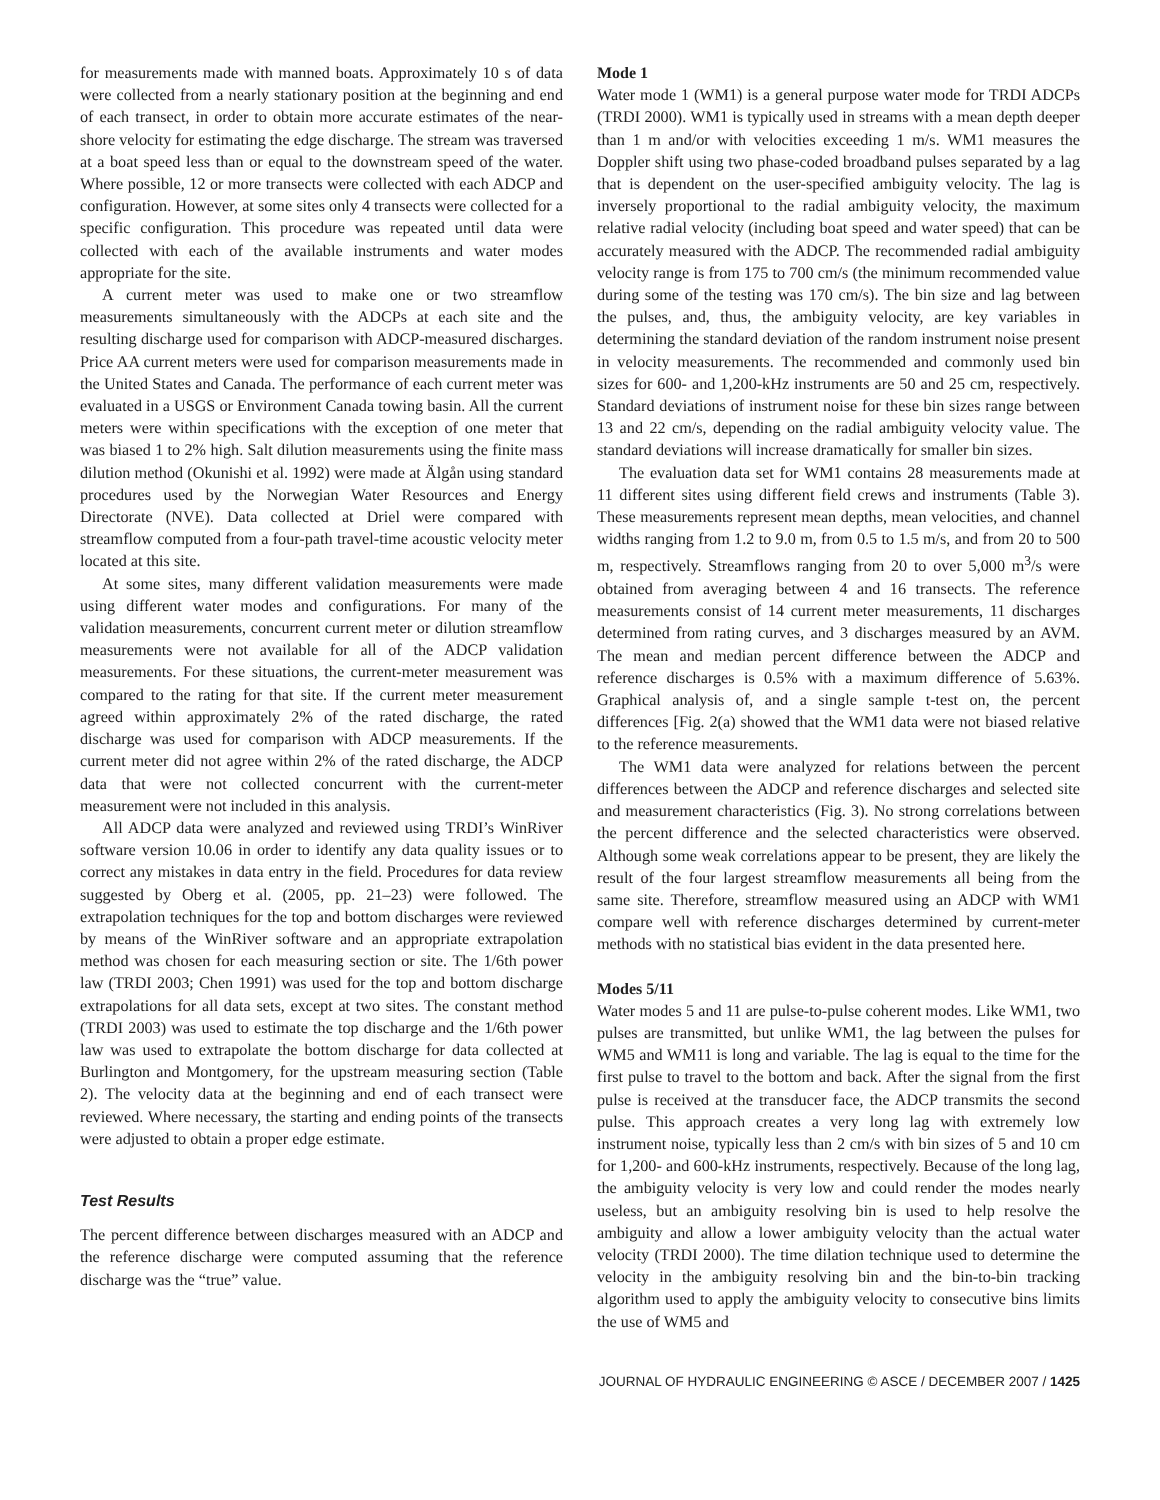for measurements made with manned boats. Approximately 10 s of data were collected from a nearly stationary position at the beginning and end of each transect, in order to obtain more accurate estimates of the near-shore velocity for estimating the edge discharge. The stream was traversed at a boat speed less than or equal to the downstream speed of the water. Where possible, 12 or more transects were collected with each ADCP and configuration. However, at some sites only 4 transects were collected for a specific configuration. This procedure was repeated until data were collected with each of the available instruments and water modes appropriate for the site.
A current meter was used to make one or two streamflow measurements simultaneously with the ADCPs at each site and the resulting discharge used for comparison with ADCP-measured discharges. Price AA current meters were used for comparison measurements made in the United States and Canada. The performance of each current meter was evaluated in a USGS or Environment Canada towing basin. All the current meters were within specifications with the exception of one meter that was biased 1 to 2% high. Salt dilution measurements using the finite mass dilution method (Okunishi et al. 1992) were made at Älgån using standard procedures used by the Norwegian Water Resources and Energy Directorate (NVE). Data collected at Driel were compared with streamflow computed from a four-path travel-time acoustic velocity meter located at this site.
At some sites, many different validation measurements were made using different water modes and configurations. For many of the validation measurements, concurrent current meter or dilution streamflow measurements were not available for all of the ADCP validation measurements. For these situations, the current-meter measurement was compared to the rating for that site. If the current meter measurement agreed within approximately 2% of the rated discharge, the rated discharge was used for comparison with ADCP measurements. If the current meter did not agree within 2% of the rated discharge, the ADCP data that were not collected concurrent with the current-meter measurement were not included in this analysis.
All ADCP data were analyzed and reviewed using TRDI’s WinRiver software version 10.06 in order to identify any data quality issues or to correct any mistakes in data entry in the field. Procedures for data review suggested by Oberg et al. (2005, pp. 21–23) were followed. The extrapolation techniques for the top and bottom discharges were reviewed by means of the WinRiver software and an appropriate extrapolation method was chosen for each measuring section or site. The 1/6th power law (TRDI 2003; Chen 1991) was used for the top and bottom discharge extrapolations for all data sets, except at two sites. The constant method (TRDI 2003) was used to estimate the top discharge and the 1/6th power law was used to extrapolate the bottom discharge for data collected at Burlington and Montgomery, for the upstream measuring section (Table 2). The velocity data at the beginning and end of each transect were reviewed. Where necessary, the starting and ending points of the transects were adjusted to obtain a proper edge estimate.
Test Results
The percent difference between discharges measured with an ADCP and the reference discharge were computed assuming that the reference discharge was the “true” value.
Mode 1
Water mode 1 (WM1) is a general purpose water mode for TRDI ADCPs (TRDI 2000). WM1 is typically used in streams with a mean depth deeper than 1 m and/or with velocities exceeding 1 m/s. WM1 measures the Doppler shift using two phase-coded broadband pulses separated by a lag that is dependent on the user-specified ambiguity velocity. The lag is inversely proportional to the radial ambiguity velocity, the maximum relative radial velocity (including boat speed and water speed) that can be accurately measured with the ADCP. The recommended radial ambiguity velocity range is from 175 to 700 cm/s (the minimum recommended value during some of the testing was 170 cm/s). The bin size and lag between the pulses, and, thus, the ambiguity velocity, are key variables in determining the standard deviation of the random instrument noise present in velocity measurements. The recommended and commonly used bin sizes for 600- and 1,200-kHz instruments are 50 and 25 cm, respectively. Standard deviations of instrument noise for these bin sizes range between 13 and 22 cm/s, depending on the radial ambiguity velocity value. The standard deviations will increase dramatically for smaller bin sizes.
The evaluation data set for WM1 contains 28 measurements made at 11 different sites using different field crews and instruments (Table 3). These measurements represent mean depths, mean velocities, and channel widths ranging from 1.2 to 9.0 m, from 0.5 to 1.5 m/s, and from 20 to 500 m, respectively. Streamflows ranging from 20 to over 5,000 m<sup>3</sup>/s were obtained from averaging between 4 and 16 transects. The reference measurements consist of 14 current meter measurements, 11 discharges determined from rating curves, and 3 discharges measured by an AVM. The mean and median percent difference between the ADCP and reference discharges is 0.5% with a maximum difference of 5.63%. Graphical analysis of, and a single sample t-test on, the percent differences [Fig. 2(a) showed that the WM1 data were not biased relative to the reference measurements.
The WM1 data were analyzed for relations between the percent differences between the ADCP and reference discharges and selected site and measurement characteristics (Fig. 3). No strong correlations between the percent difference and the selected characteristics were observed. Although some weak correlations appear to be present, they are likely the result of the four largest streamflow measurements all being from the same site. Therefore, streamflow measured using an ADCP with WM1 compare well with reference discharges determined by current-meter methods with no statistical bias evident in the data presented here.
Modes 5/11
Water modes 5 and 11 are pulse-to-pulse coherent modes. Like WM1, two pulses are transmitted, but unlike WM1, the lag between the pulses for WM5 and WM11 is long and variable. The lag is equal to the time for the first pulse to travel to the bottom and back. After the signal from the first pulse is received at the transducer face, the ADCP transmits the second pulse. This approach creates a very long lag with extremely low instrument noise, typically less than 2 cm/s with bin sizes of 5 and 10 cm for 1,200- and 600-kHz instruments, respectively. Because of the long lag, the ambiguity velocity is very low and could render the modes nearly useless, but an ambiguity resolving bin is used to help resolve the ambiguity and allow a lower ambiguity velocity than the actual water velocity (TRDI 2000). The time dilation technique used to determine the velocity in the ambiguity resolving bin and the bin-to-bin tracking algorithm used to apply the ambiguity velocity to consecutive bins limits the use of WM5 and
JOURNAL OF HYDRAULIC ENGINEERING © ASCE / DECEMBER 2007 / 1425